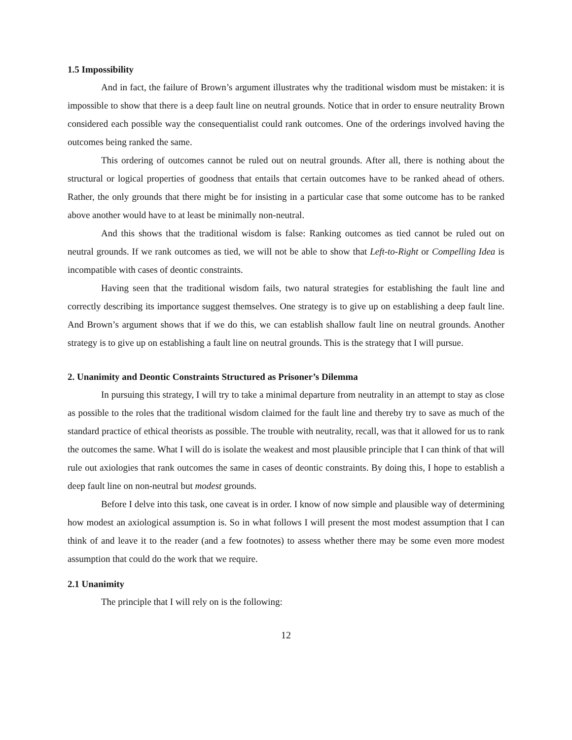1.5 Impossibility
And in fact, the failure of Brown’s argument illustrates why the traditional wisdom must be mistaken: it is impossible to show that there is a deep fault line on neutral grounds. Notice that in order to ensure neutrality Brown considered each possible way the consequentialist could rank outcomes. One of the orderings involved having the outcomes being ranked the same.
This ordering of outcomes cannot be ruled out on neutral grounds. After all, there is nothing about the structural or logical properties of goodness that entails that certain outcomes have to be ranked ahead of others. Rather, the only grounds that there might be for insisting in a particular case that some outcome has to be ranked above another would have to at least be minimally non-neutral.
And this shows that the traditional wisdom is false: Ranking outcomes as tied cannot be ruled out on neutral grounds. If we rank outcomes as tied, we will not be able to show that Left-to-Right or Compelling Idea is incompatible with cases of deontic constraints.
Having seen that the traditional wisdom fails, two natural strategies for establishing the fault line and correctly describing its importance suggest themselves. One strategy is to give up on establishing a deep fault line. And Brown’s argument shows that if we do this, we can establish shallow fault line on neutral grounds. Another strategy is to give up on establishing a fault line on neutral grounds. This is the strategy that I will pursue.
2. Unanimity and Deontic Constraints Structured as Prisoner’s Dilemma
In pursuing this strategy, I will try to take a minimal departure from neutrality in an attempt to stay as close as possible to the roles that the traditional wisdom claimed for the fault line and thereby try to save as much of the standard practice of ethical theorists as possible. The trouble with neutrality, recall, was that it allowed for us to rank the outcomes the same. What I will do is isolate the weakest and most plausible principle that I can think of that will rule out axiologies that rank outcomes the same in cases of deontic constraints. By doing this, I hope to establish a deep fault line on non-neutral but modest grounds.
Before I delve into this task, one caveat is in order. I know of now simple and plausible way of determining how modest an axiological assumption is. So in what follows I will present the most modest assumption that I can think of and leave it to the reader (and a few footnotes) to assess whether there may be some even more modest assumption that could do the work that we require.
2.1 Unanimity
The principle that I will rely on is the following:
12